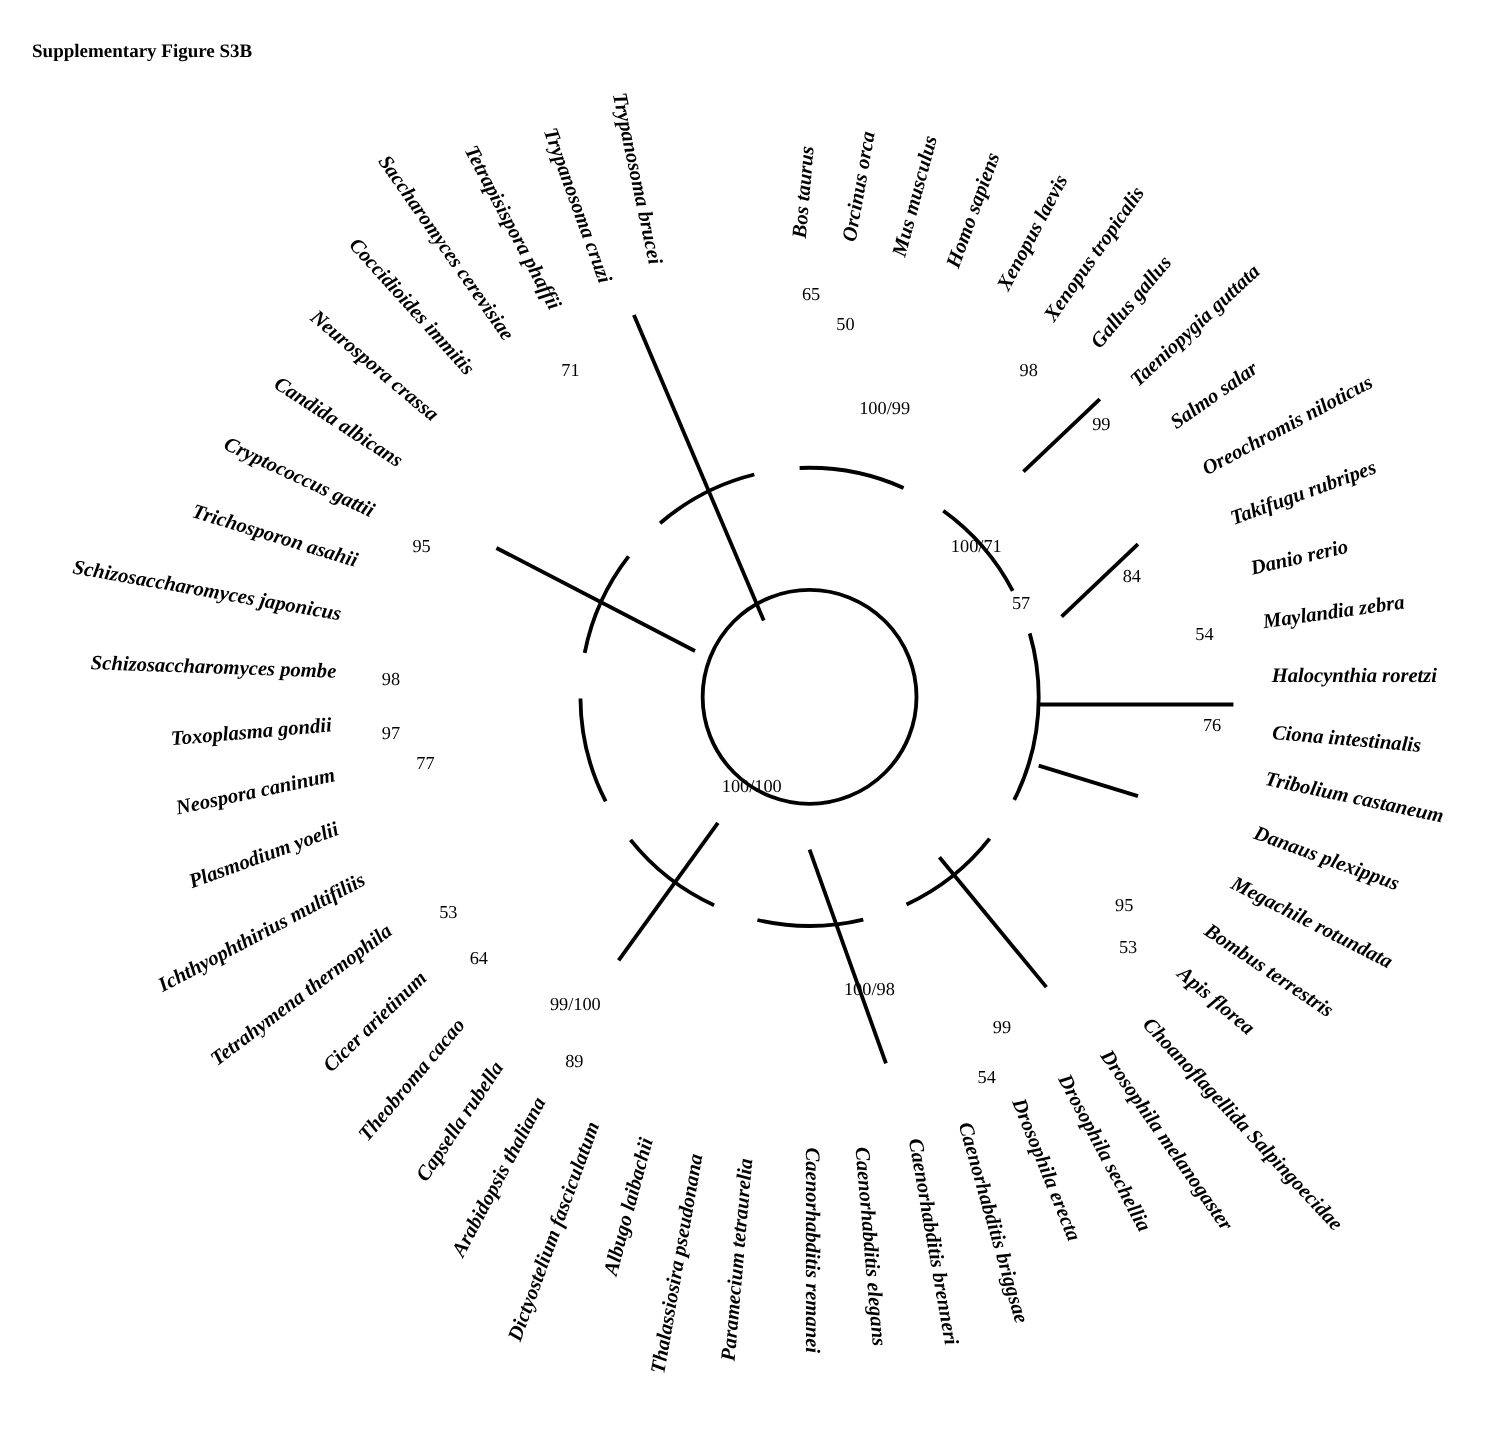Supplementary Figure S3B
Bos taurus
Orcinus orca
Mus musculus
Homo sapiens
Xenopus laevis
Xenopus tropicalis
Gallus gallus
Taeniopygia guttata
Salmo salar
Oreochromis niloticus
Takifugu rubripes
Danio rerio
Maylandia zebra
Halocynthia roretzi
Ciona intestinalis
Tribolium castaneum
Danaus plexippus
Megachile rotundata
Bombus terrestris
Apis florea
Choanoflagellida Salpingoecidae
Drosophila melanogaster
Drosophila sechellia
Drosophila erecta
Caenorhabditis briggsae
Caenorhabditis brenneri
Caenorhabditis elegans
Caenorhabditis remanei
Paramecium tetraurelia
Thalassiosira pseudonana
Albugo laibachii
Dictyostelium fasciculatum
Arabidopsis thaliana
Capsella rubella
Theobroma cacao
Cicer arietinum
Tetrahymena thermophila
Ichthyophthirius multifiliis
Plasmodium yoelii
Neospora caninum
Toxoplasma gondii
Schizosaccharomyces pombe
Schizosaccharomyces japonicus
Trichosporon asahii
Cryptococcus gattii
Candida albicans
Neurospora crassa
Coccidioides immitis
Saccharomyces cerevisiae
Tetrapisispora phaffii
Trypanosoma cruzi
Trypanosoma brucei
65
50
100/99
98
99
100/71
84
54
57
76
95
53
99
54
100/98
100/100
99/100
89
64
53
77
97
98
95
71